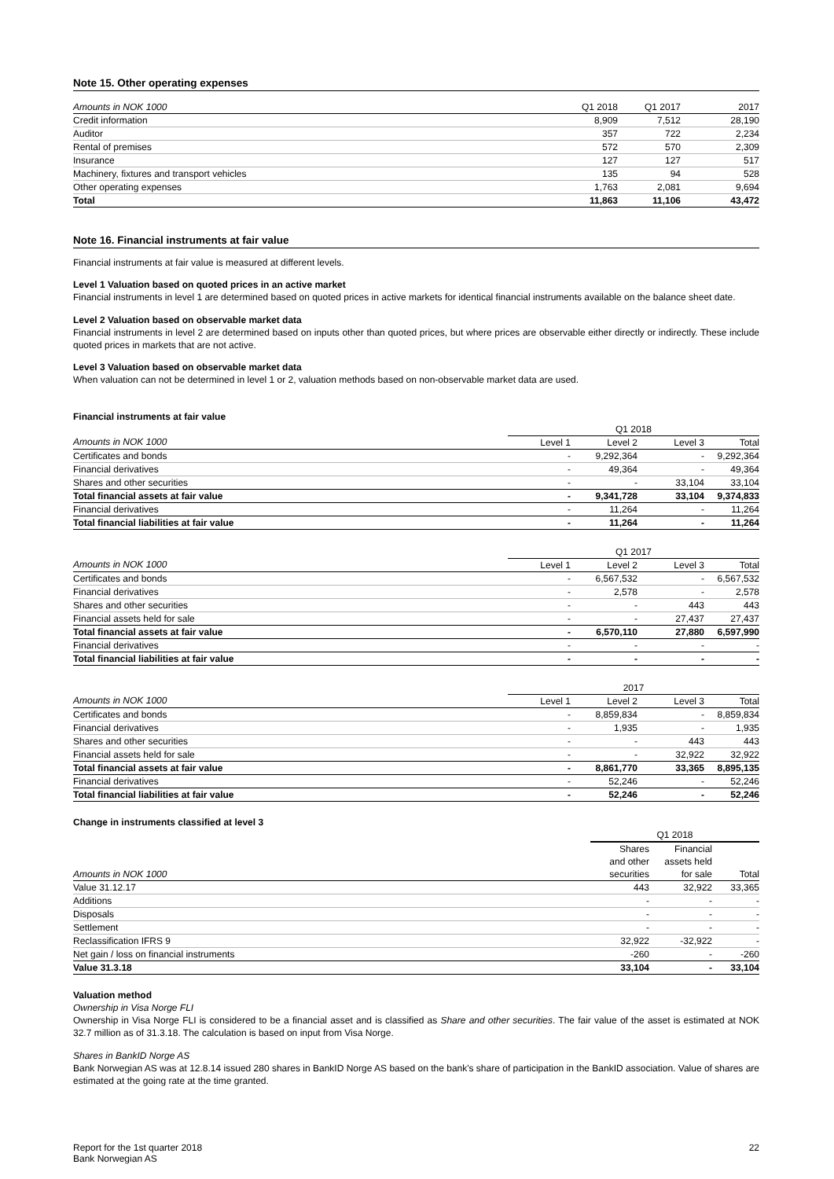Note 15. Other operating expenses
| Amounts in NOK 1000 | Q1 2018 | Q1 2017 | 2017 |
| Credit information | 8,909 | 7,512 | 28,190 |
| Auditor | 357 | 722 | 2,234 |
| Rental of premises | 572 | 570 | 2,309 |
| Insurance | 127 | 127 | 517 |
| Machinery, fixtures and transport vehicles | 135 | 94 | 528 |
| Other operating expenses | 1,763 | 2,081 | 9,694 |
| Total | 11,863 | 11,106 | 43,472 |
Note 16. Financial instruments at fair value
Financial instruments at fair value is measured at different levels.
Level 1 Valuation based on quoted prices in an active market
Financial instruments in level 1 are determined based on quoted prices in active markets for identical financial instruments available on the balance sheet date.
Level 2 Valuation based on observable market data
Financial instruments in level 2 are determined based on inputs other than quoted prices, but where prices are observable either directly or indirectly. These include quoted prices in markets that are not active.
Level 3 Valuation based on observable market data
When valuation can not be determined in level 1 or 2, valuation methods based on non-observable market data are used.
Financial instruments at fair value
| | Q1 2018 | | | |
| Amounts in NOK 1000 | Level 1 | Level 2 | Level 3 | Total |
| Certificates and bonds | - | 9,292,364 | - | 9,292,364 |
| Financial derivatives | - | 49,364 | - | 49,364 |
| Shares and other securities | - | - | 33,104 | 33,104 |
| Total financial assets at fair value | - | 9,341,728 | 33,104 | 9,374,833 |
| Financial derivatives | - | 11,264 | - | 11,264 |
| Total financial liabilities at fair value | - | 11,264 | - | 11,264 |
| | Q1 2017 | | | |
| Amounts in NOK 1000 | Level 1 | Level 2 | Level 3 | Total |
| Certificates and bonds | - | 6,567,532 | - | 6,567,532 |
| Financial derivatives | - | 2,578 | - | 2,578 |
| Shares and other securities | - | - | 443 | 443 |
| Financial assets held for sale | - | - | 27,437 | 27,437 |
| Total financial assets at fair value | - | 6,570,110 | 27,880 | 6,597,990 |
| Financial derivatives | - | - | - | - |
| Total financial liabilities at fair value | - | - | - | - |
| | 2017 | | | |
| Amounts in NOK 1000 | Level 1 | Level 2 | Level 3 | Total |
| Certificates and bonds | - | 8,859,834 | - | 8,859,834 |
| Financial derivatives | - | 1,935 | - | 1,935 |
| Shares and other securities | - | - | 443 | 443 |
| Financial assets held for sale | - | - | 32,922 | 32,922 |
| Total financial assets at fair value | - | 8,861,770 | 33,365 | 8,895,135 |
| Financial derivatives | - | 52,246 | - | 52,246 |
| Total financial liabilities at fair value | - | 52,246 | - | 52,246 |
Change in instruments classified at level 3
| | Q1 2018 | | |
| | Shares | Financial | |
| | and other | assets held | |
| Amounts in NOK 1000 | securities | for sale | Total |
| Value 31.12.17 | 443 | 32,922 | 33,365 |
| Additions | - | - | - |
| Disposals | - | - | - |
| Settlement | - | - | - |
| Reclassification IFRS 9 | 32,922 | -32,922 | - |
| Net gain / loss on financial instruments | -260 | - | -260 |
| Value 31.3.18 | 33,104 | - | 33,104 |
Valuation method
Ownership in Visa Norge FLI
Ownership in Visa Norge FLI is considered to be a financial asset and is classified as Share and other securities. The fair value of the asset is estimated at NOK 32.7 million as of 31.3.18. The calculation is based on input from Visa Norge.
Shares in BankID Norge AS
Bank Norwegian AS was at 12.8.14 issued 280 shares in BankID Norge AS based on the bank's share of participation in the BankID association. Value of shares are estimated at the going rate at the time granted.
Report for the 1st quarter 2018
Bank Norwegian AS
22